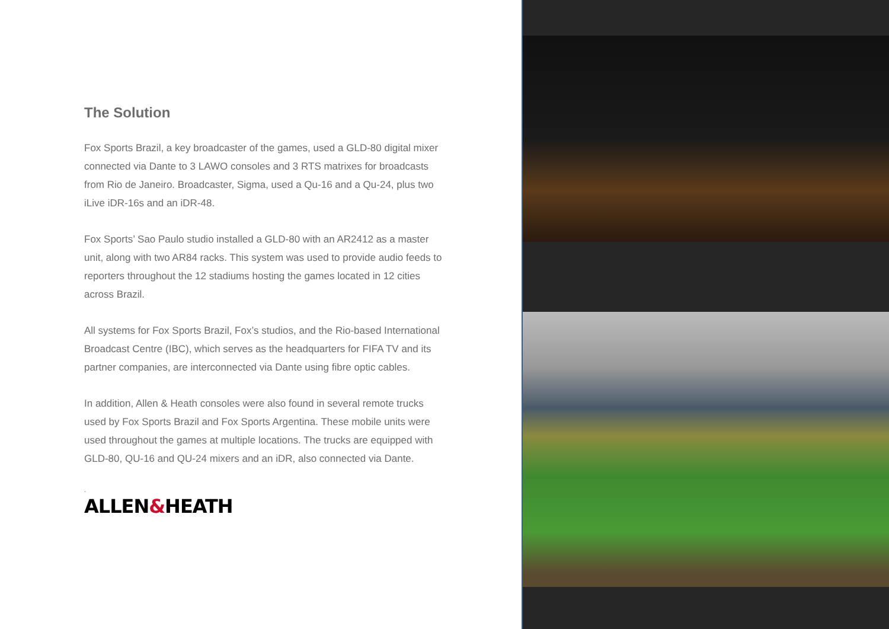The Solution
Fox Sports Brazil, a key broadcaster of the games, used a GLD-80 digital mixer connected via Dante to 3 LAWO consoles and 3 RTS matrixes for broadcasts from Rio de Janeiro. Broadcaster, Sigma, used a Qu-16 and a Qu-24, plus two iLive iDR-16s and an iDR-48.
Fox Sports’ Sao Paulo studio installed a GLD-80 with an AR2412 as a master unit, along with two AR84 racks. This system was used to provide audio feeds to reporters throughout the 12 stadiums hosting the games located in 12 cities across Brazil.
All systems for Fox Sports Brazil, Fox’s studios, and the Rio-based International Broadcast Centre (IBC), which serves as the headquarters for FIFA TV and its partner companies, are interconnected via Dante using fibre optic cables.
In addition, Allen & Heath consoles were also found in several remote trucks used by Fox Sports Brazil and Fox Sports Argentina. These mobile units were used throughout the games at multiple locations. The trucks are equipped with GLD-80, QU-16 and QU-24 mixers and an iDR, also connected via Dante.
.
ALLEN&HEATH